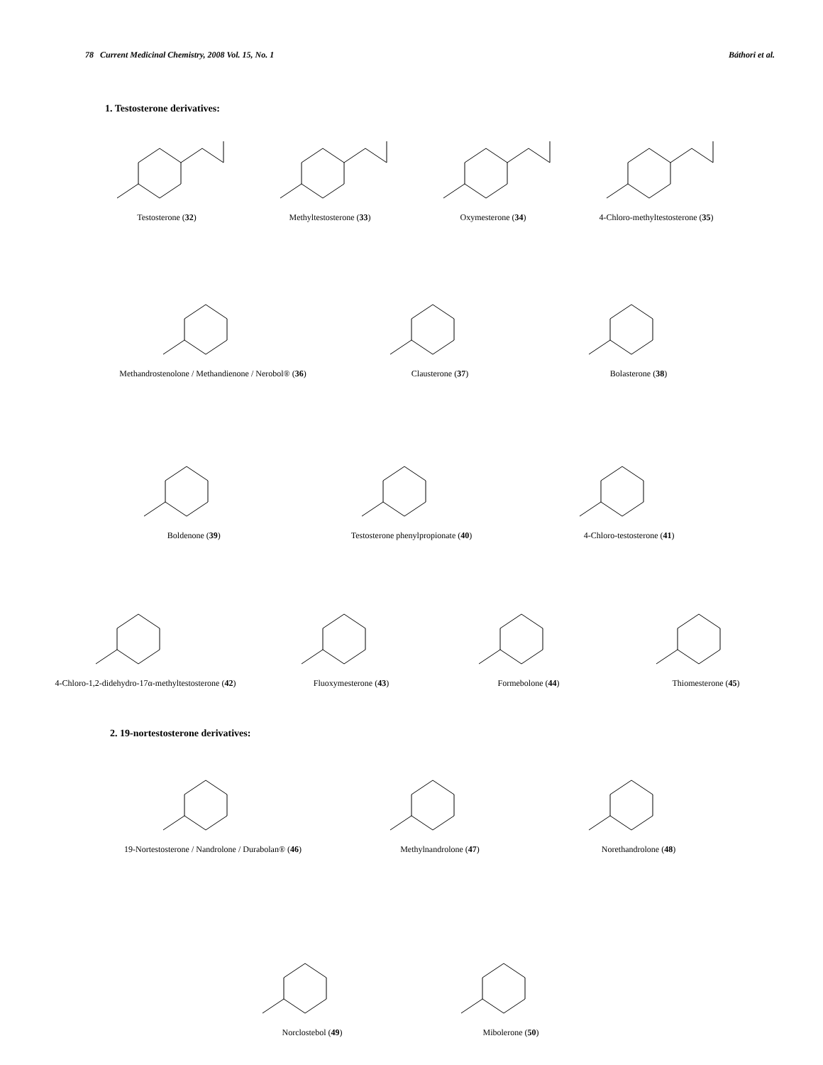78 Current Medicinal Chemistry, 2008 Vol. 15, No. 1 Báthori et al.
1. Testosterone derivatives:
Testosterone (32) Methyltestosterone (33) Oxymesterone (34) 4-Chloro-methyltestosterone (35)
Methandrostenolone / Methandienone / Nerobol® (36)
Clausterone (37) Bolasterone (38)
Boldenone (39) Testosterone phenylpropionate (40)
4-Chloro-testosterone (41)
4-Chloro-1,2-didehydro-17α-methyltestosterone (42)
Fluoxymesterone (43) Formebolone (44) Thiomesterone (45)
2. 19-nortestosterone derivatives:
19-Nortestosterone / Nandrolone / Durabolan® (46)
Methylnandrolone (47) Norethandrolone (48)
Norclostebol (49) Mibolerone (50)